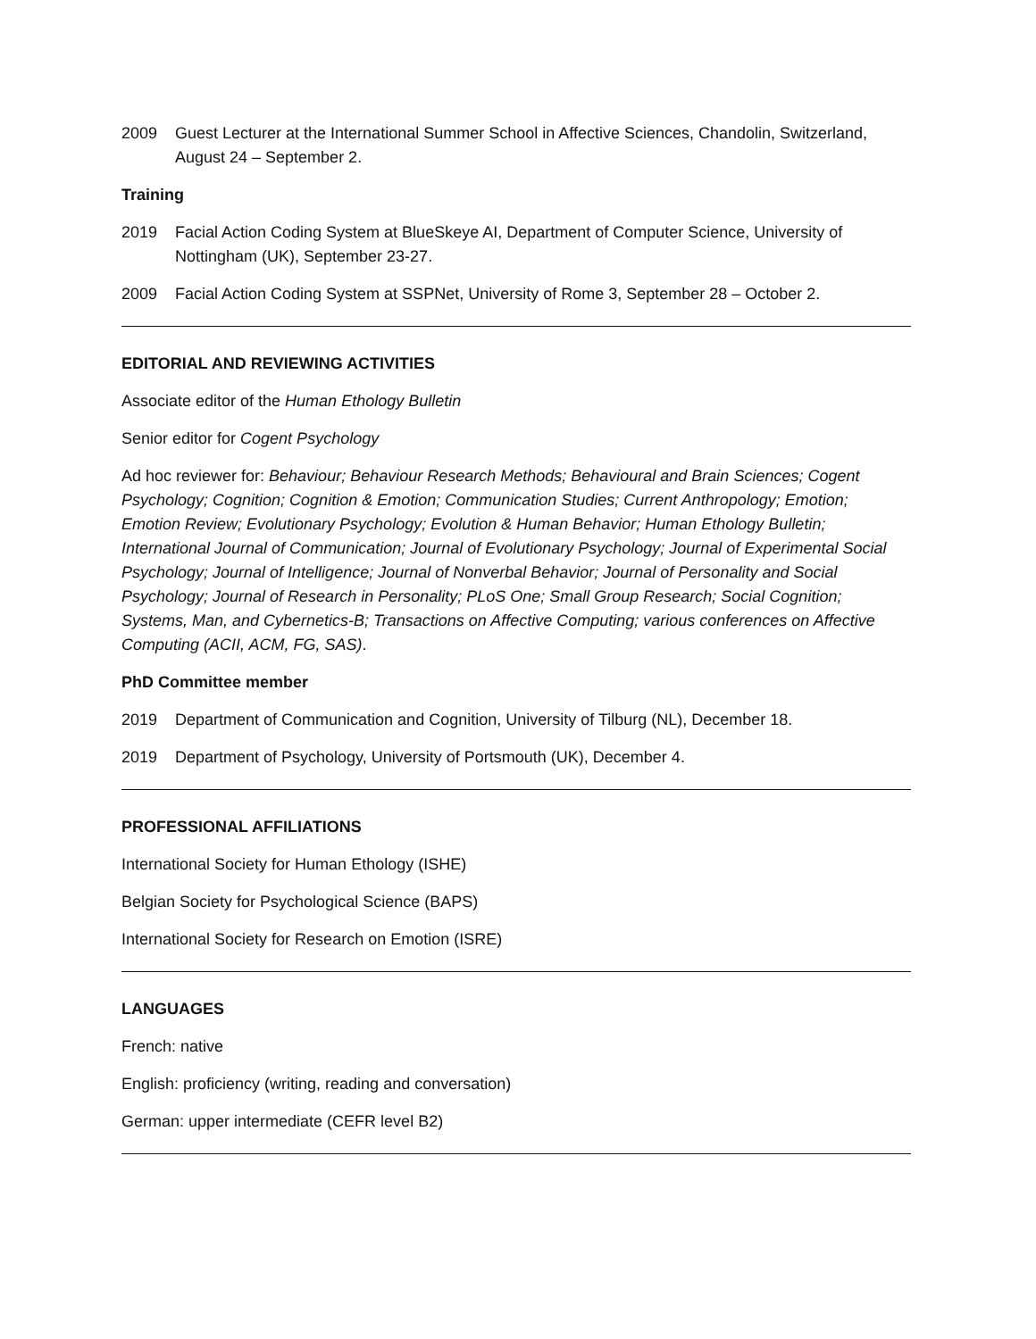2009 Guest Lecturer at the International Summer School in Affective Sciences, Chandolin, Switzerland, August 24 – September 2.
Training
2019 Facial Action Coding System at BlueSkeye AI, Department of Computer Science, University of Nottingham (UK), September 23-27.
2009 Facial Action Coding System at SSPNet, University of Rome 3, September 28 – October 2.
EDITORIAL AND REVIEWING ACTIVITIES
Associate editor of the Human Ethology Bulletin
Senior editor for Cogent Psychology
Ad hoc reviewer for: Behaviour; Behaviour Research Methods; Behavioural and Brain Sciences; Cogent Psychology; Cognition; Cognition & Emotion; Communication Studies; Current Anthropology; Emotion; Emotion Review; Evolutionary Psychology; Evolution & Human Behavior; Human Ethology Bulletin; International Journal of Communication; Journal of Evolutionary Psychology; Journal of Experimental Social Psychology; Journal of Intelligence; Journal of Nonverbal Behavior; Journal of Personality and Social Psychology; Journal of Research in Personality; PLoS One; Small Group Research; Social Cognition; Systems, Man, and Cybernetics-B; Transactions on Affective Computing; various conferences on Affective Computing (ACII, ACM, FG, SAS).
PhD Committee member
2019 Department of Communication and Cognition, University of Tilburg (NL), December 18.
2019 Department of Psychology, University of Portsmouth (UK), December 4.
PROFESSIONAL AFFILIATIONS
International Society for Human Ethology (ISHE)
Belgian Society for Psychological Science (BAPS)
International Society for Research on Emotion (ISRE)
LANGUAGES
French: native
English: proficiency (writing, reading and conversation)
German: upper intermediate (CEFR level B2)